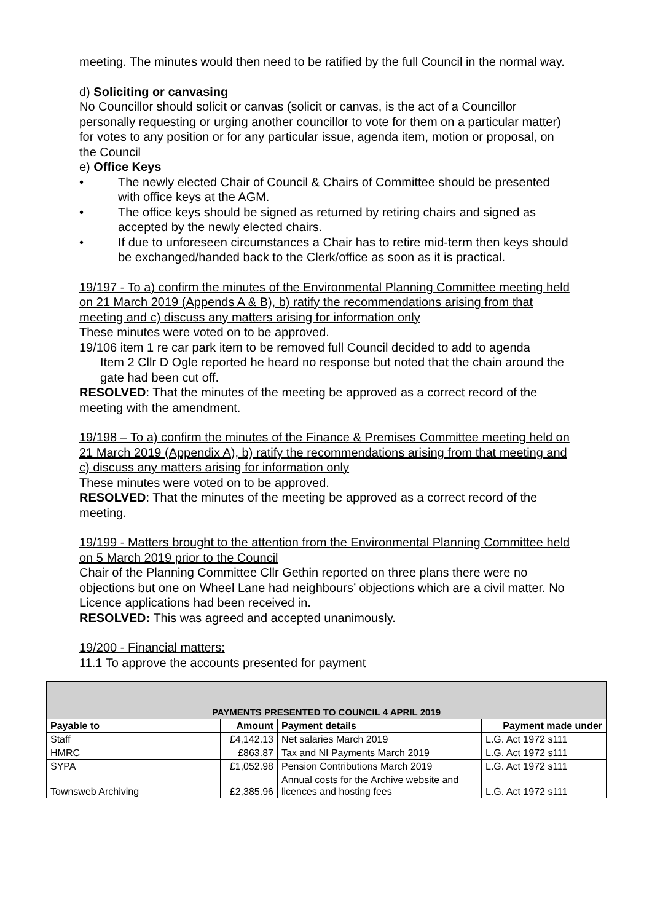meeting. The minutes would then need to be ratified by the full Council in the normal way.
d) Soliciting or canvasing
No Councillor should solicit or canvas (solicit or canvas, is the act of a Councillor personally requesting or urging another councillor to vote for them on a particular matter) for votes to any position or for any particular issue, agenda item, motion or proposal, on the Council
e) Office Keys
• The newly elected Chair of Council & Chairs of Committee should be presented with office keys at the AGM.
• The office keys should be signed as returned by retiring chairs and signed as accepted by the newly elected chairs.
• If due to unforeseen circumstances a Chair has to retire mid-term then keys should be exchanged/handed back to the Clerk/office as soon as it is practical.
19/197 - To a) confirm the minutes of the Environmental Planning Committee meeting held on 21 March 2019 (Appends A & B), b) ratify the recommendations arising from that meeting and c) discuss any matters arising for information only
These minutes were voted on to be approved.
19/106 item 1 re car park item to be removed full Council decided to add to agenda
Item 2 Cllr D Ogle reported he heard no response but noted that the chain around the gate had been cut off.
RESOLVED: That the minutes of the meeting be approved as a correct record of the meeting with the amendment.
19/198 – To a) confirm the minutes of the Finance & Premises Committee meeting held on 21 March 2019 (Appendix A), b) ratify the recommendations arising from that meeting and c) discuss any matters arising for information only
These minutes were voted on to be approved.
RESOLVED: That the minutes of the meeting be approved as a correct record of the meeting.
19/199 - Matters brought to the attention from the Environmental Planning Committee held on 5 March 2019 prior to the Council
Chair of the Planning Committee Cllr Gethin reported on three plans there were no objections but one on Wheel Lane had neighbours’ objections which are a civil matter. No Licence applications had been received in.
RESOLVED: This was agreed and accepted unanimously.
19/200 - Financial matters:
11.1 To approve the accounts presented for payment
| PAYMENTS PRESENTED TO COUNCIL 4 APRIL 2019 | | | |
| --- | --- | --- | --- |
| Payable to | Amount | Payment details | Payment made under |
| Staff | £4,142.13 | Net salaries March 2019 | L.G. Act 1972 s111 |
| HMRC | £863.87 | Tax and NI Payments March 2019 | L.G. Act 1972 s111 |
| SYPA | £1,052.98 | Pension Contributions March 2019 | L.G. Act 1972 s111 |
| Townsweb Archiving | £2,385.96 | Annual costs for the Archive website and licences and hosting fees | L.G. Act 1972 s111 |